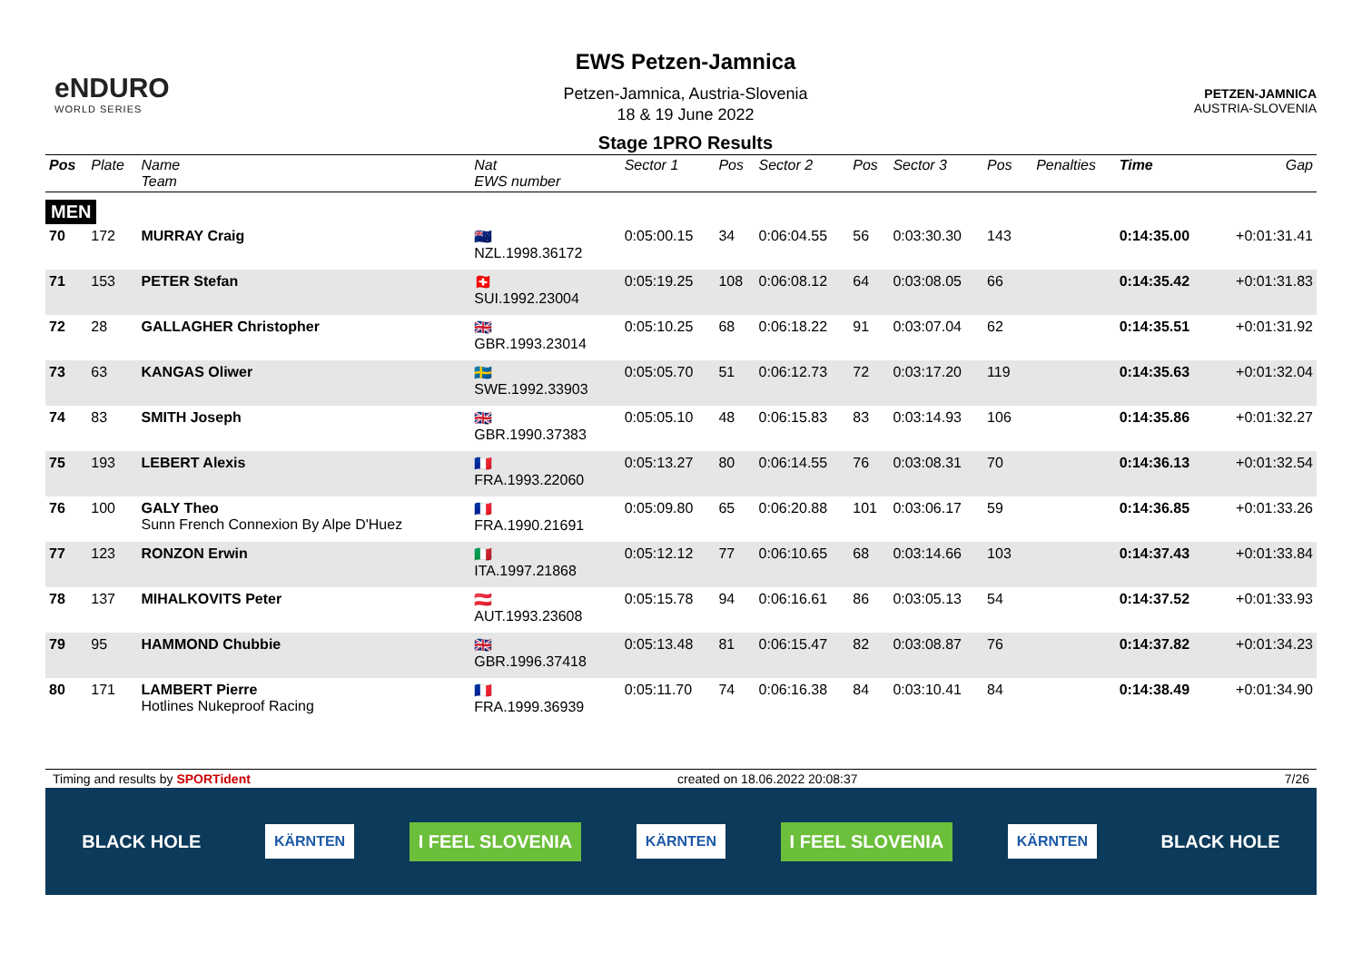eNDURO
WORLD SERIES
EWS Petzen-Jamnica
Petzen-Jamnica, Austria-Slovenia
18 & 19 June 2022
Stage 1PRO Results
PETZEN-JAMNICA
AUSTRIA-SLOVENIA
| Pos | Plate | Name Team | Nat EWS number | Sector 1 | Pos | Sector 2 | Pos | Sector 3 | Pos | | Penalties | Time | Gap |
| --- | --- | --- | --- | --- | --- | --- | --- | --- | --- | --- | --- | --- | --- |
| MEN | | | | | | | | | | | | | |
| 70 | 172 | MURRAY Craig | 🇳🇿 NZL.1998.36172 | 0:05:00.15 | 34 | 0:06:04.55 | 56 | 0:03:30.30 | 143 | | | 0:14:35.00 | +0:01:31.41 |
| 71 | 153 | PETER Stefan | 🇨🇭 SUI.1992.23004 | 0:05:19.25 | 108 | 0:06:08.12 | 64 | 0:03:08.05 | 66 | | | 0:14:35.42 | +0:01:31.83 |
| 72 | 28 | GALLAGHER Christopher | 🇬🇧 GBR.1993.23014 | 0:05:10.25 | 68 | 0:06:18.22 | 91 | 0:03:07.04 | 62 | | | 0:14:35.51 | +0:01:31.92 |
| 73 | 63 | KANGAS Oliwer | 🇸🇪 SWE.1992.33903 | 0:05:05.70 | 51 | 0:06:12.73 | 72 | 0:03:17.20 | 119 | | | 0:14:35.63 | +0:01:32.04 |
| 74 | 83 | SMITH Joseph | 🇬🇧 GBR.1990.37383 | 0:05:05.10 | 48 | 0:06:15.83 | 83 | 0:03:14.93 | 106 | | | 0:14:35.86 | +0:01:32.27 |
| 75 | 193 | LEBERT Alexis | 🇫🇷 FRA.1993.22060 | 0:05:13.27 | 80 | 0:06:14.55 | 76 | 0:03:08.31 | 70 | | | 0:14:36.13 | +0:01:32.54 |
| 76 | 100 | GALY Theo Sunn French Connexion By Alpe D'Huez | 🇫🇷 FRA.1990.21691 | 0:05:09.80 | 65 | 0:06:20.88 | 101 | 0:03:06.17 | 59 | | | 0:14:36.85 | +0:01:33.26 |
| 77 | 123 | RONZON Erwin | 🇮🇹 ITA.1997.21868 | 0:05:12.12 | 77 | 0:06:10.65 | 68 | 0:03:14.66 | 103 | | | 0:14:37.43 | +0:01:33.84 |
| 78 | 137 | MIHALKOVITS Peter | 🇦🇹 AUT.1993.23608 | 0:05:15.78 | 94 | 0:06:16.61 | 86 | 0:03:05.13 | 54 | | | 0:14:37.52 | +0:01:33.93 |
| 79 | 95 | HAMMOND Chubbie | 🇬🇧 GBR.1996.37418 | 0:05:13.48 | 81 | 0:06:15.47 | 82 | 0:03:08.87 | 76 | | | 0:14:37.82 | +0:01:34.23 |
| 80 | 171 | LAMBERT Pierre Hotlines Nukeproof Racing | 🇫🇷 FRA.1999.36939 | 0:05:11.70 | 74 | 0:06:16.38 | 84 | 0:03:10.41 | 84 | | | 0:14:38.49 | +0:01:34.90 |
Timing and results by SPORTident created on 18.06.2022 20:08:37 7/26
BLACK HOLE KÄRNTEN I FEEL SLOVENIA KÄRNTEN I FEEL SLOVENIA KÄRNTEN BLACK HOLE